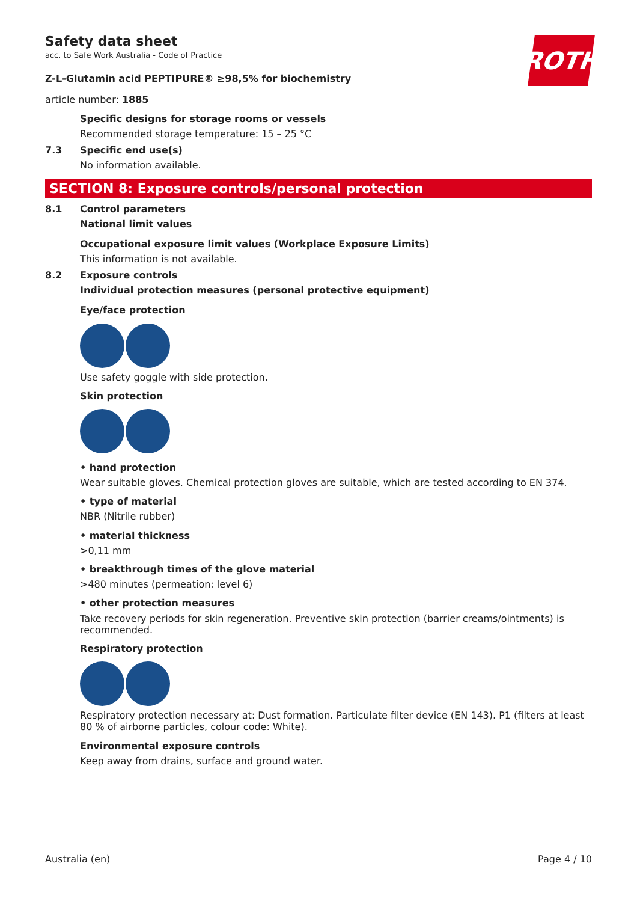ROTH
Safety data sheet
acc. to Safe Work Australia - Code of Practice
Z-L-Glutamin acid PEPTIPURE® ≥98,5% for biochemistry
article number: 1885
Specific designs for storage rooms or vessels
Recommended storage temperature: 15 – 25 °C
7.3 Specific end use(s)
No information available.
SECTION 8: Exposure controls/personal protection
8.1 Control parameters
National limit values
Occupational exposure limit values (Workplace Exposure Limits)
This information is not available.
8.2 Exposure controls
Individual protection measures (personal protective equipment)
Eye/face protection
Use safety goggle with side protection.
Skin protection
• hand protection
Wear suitable gloves. Chemical protection gloves are suitable, which are tested according to EN 374.
• type of material
NBR (Nitrile rubber)
• material thickness
>0,11 mm
• breakthrough times of the glove material
>480 minutes (permeation: level 6)
• other protection measures
Take recovery periods for skin regeneration. Preventive skin protection (barrier creams/ointments) is recommended.
Respiratory protection
Respiratory protection necessary at: Dust formation. Particulate filter device (EN 143). P1 (filters at least 80 % of airborne particles, colour code: White).
Environmental exposure controls
Keep away from drains, surface and ground water.
Australia (en) Page 4 / 10